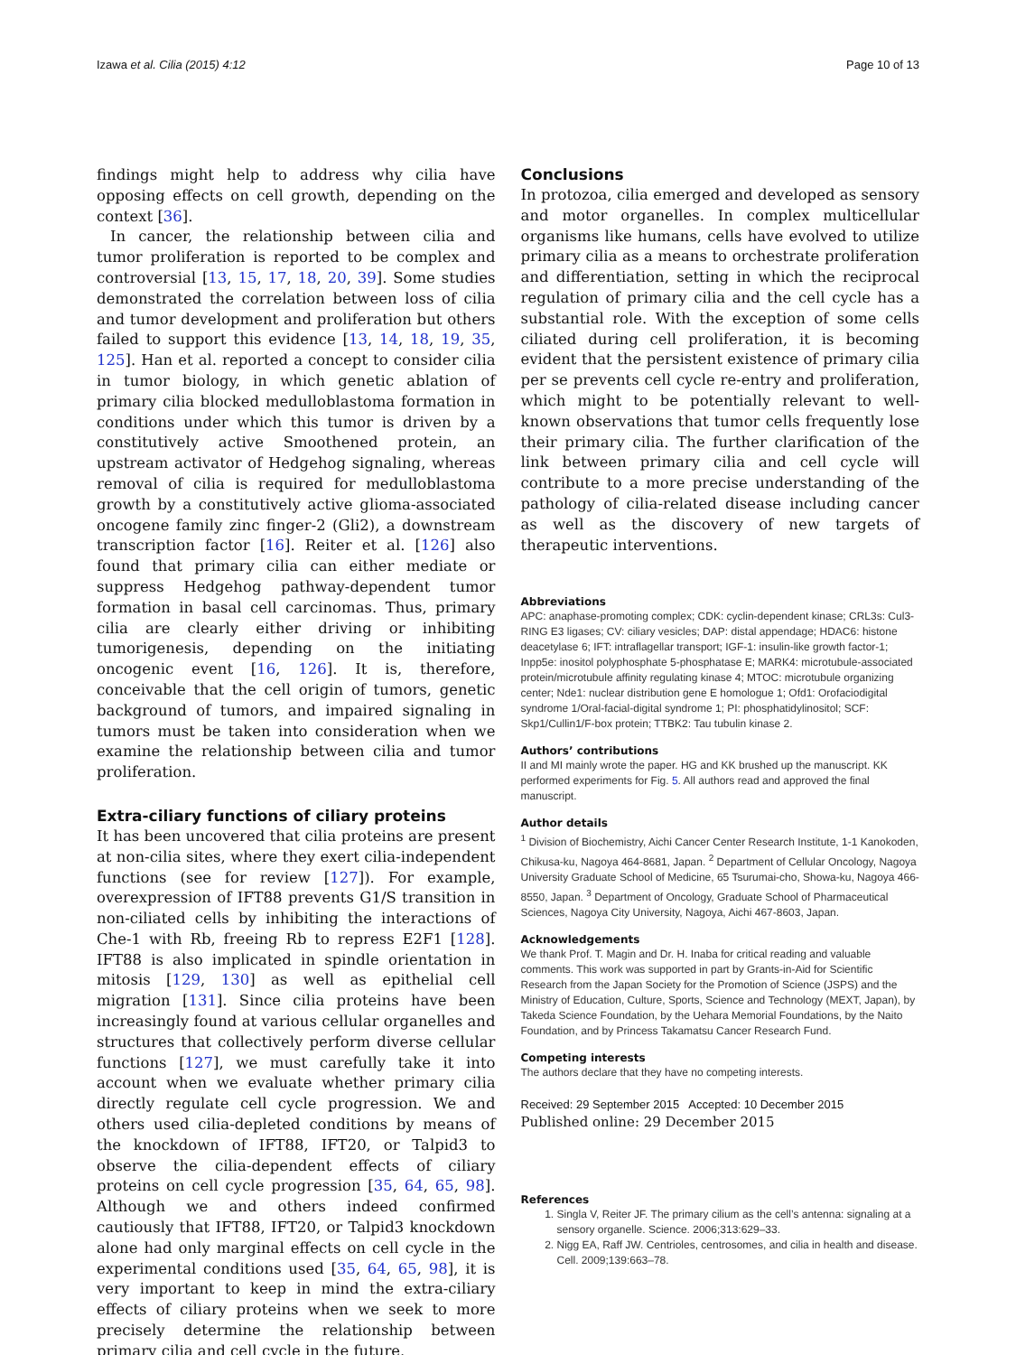Izawa et al. Cilia (2015) 4:12 Page 10 of 13
findings might help to address why cilia have opposing effects on cell growth, depending on the context [36].
In cancer, the relationship between cilia and tumor proliferation is reported to be complex and controversial [13, 15, 17, 18, 20, 39]. Some studies demonstrated the correlation between loss of cilia and tumor development and proliferation but others failed to support this evidence [13, 14, 18, 19, 35, 125]. Han et al. reported a concept to consider cilia in tumor biology, in which genetic ablation of primary cilia blocked medulloblastoma formation in conditions under which this tumor is driven by a constitutively active Smoothened protein, an upstream activator of Hedgehog signaling, whereas removal of cilia is required for medulloblastoma growth by a constitutively active glioma-associated oncogene family zinc finger-2 (Gli2), a downstream transcription factor [16]. Reiter et al. [126] also found that primary cilia can either mediate or suppress Hedgehog pathway-dependent tumor formation in basal cell carcinomas. Thus, primary cilia are clearly either driving or inhibiting tumorigenesis, depending on the initiating oncogenic event [16, 126]. It is, therefore, conceivable that the cell origin of tumors, genetic background of tumors, and impaired signaling in tumors must be taken into consideration when we examine the relationship between cilia and tumor proliferation.
Extra-ciliary functions of ciliary proteins
It has been uncovered that cilia proteins are present at non-cilia sites, where they exert cilia-independent functions (see for review [127]). For example, overexpression of IFT88 prevents G1/S transition in non-ciliated cells by inhibiting the interactions of Che-1 with Rb, freeing Rb to repress E2F1 [128]. IFT88 is also implicated in spindle orientation in mitosis [129, 130] as well as epithelial cell migration [131]. Since cilia proteins have been increasingly found at various cellular organelles and structures that collectively perform diverse cellular functions [127], we must carefully take it into account when we evaluate whether primary cilia directly regulate cell cycle progression. We and others used cilia-depleted conditions by means of the knockdown of IFT88, IFT20, or Talpid3 to observe the cilia-dependent effects of ciliary proteins on cell cycle progression [35, 64, 65, 98]. Although we and others indeed confirmed cautiously that IFT88, IFT20, or Talpid3 knockdown alone had only marginal effects on cell cycle in the experimental conditions used [35, 64, 65, 98], it is very important to keep in mind the extra-ciliary effects of ciliary proteins when we seek to more precisely determine the relationship between primary cilia and cell cycle in the future.
Conclusions
In protozoa, cilia emerged and developed as sensory and motor organelles. In complex multicellular organisms like humans, cells have evolved to utilize primary cilia as a means to orchestrate proliferation and differentiation, setting in which the reciprocal regulation of primary cilia and the cell cycle has a substantial role. With the exception of some cells ciliated during cell proliferation, it is becoming evident that the persistent existence of primary cilia per se prevents cell cycle re-entry and proliferation, which might to be potentially relevant to well-known observations that tumor cells frequently lose their primary cilia. The further clarification of the link between primary cilia and cell cycle will contribute to a more precise understanding of the pathology of cilia-related disease including cancer as well as the discovery of new targets of therapeutic interventions.
Abbreviations
APC: anaphase-promoting complex; CDK: cyclin-dependent kinase; CRL3s: Cul3-RING E3 ligases; CV: ciliary vesicles; DAP: distal appendage; HDAC6: histone deacetylase 6; IFT: intraflagellar transport; IGF-1: insulin-like growth factor-1; Inpp5e: inositol polyphosphate 5-phosphatase E; MARK4: microtubule-associated protein/microtubule affinity regulating kinase 4; MTOC: microtubule organizing center; Nde1: nuclear distribution gene E homologue 1; Ofd1: Orofaciodigital syndrome 1/Oral-facial-digital syndrome 1; PI: phosphatidylinositol; SCF: Skp1/Cullin1/F-box protein; TTBK2: Tau tubulin kinase 2.
Authors’ contributions
II and MI mainly wrote the paper. HG and KK brushed up the manuscript. KK performed experiments for Fig. 5. All authors read and approved the final manuscript.
Author details
<sup>1</sup> Division of Biochemistry, Aichi Cancer Center Research Institute, 1-1 Kanokoden, Chikusa-ku, Nagoya 464-8681, Japan. <sup>2</sup> Department of Cellular Oncology, Nagoya University Graduate School of Medicine, 65 Tsurumai-cho, Showa-ku, Nagoya 466-8550, Japan. <sup>3</sup> Department of Oncology, Graduate School of Pharmaceutical Sciences, Nagoya City University, Nagoya, Aichi 467-8603, Japan.
Acknowledgements
We thank Prof. T. Magin and Dr. H. Inaba for critical reading and valuable comments. This work was supported in part by Grants-in-Aid for Scientific Research from the Japan Society for the Promotion of Science (JSPS) and the Ministry of Education, Culture, Sports, Science and Technology (MEXT, Japan), by Takeda Science Foundation, by the Uehara Memorial Foundations, by the Naito Foundation, and by Princess Takamatsu Cancer Research Fund.
Competing interests
The authors declare that they have no competing interests.
Received: 29 September 2015 Accepted: 10 December 2015
Published online: 29 December 2015
References
1. Singla V, Reiter JF. The primary cilium as the cell’s antenna: signaling at a sensory organelle. Science. 2006;313:629–33.
2. Nigg EA, Raff JW. Centrioles, centrosomes, and cilia in health and disease. Cell. 2009;139:663–78.